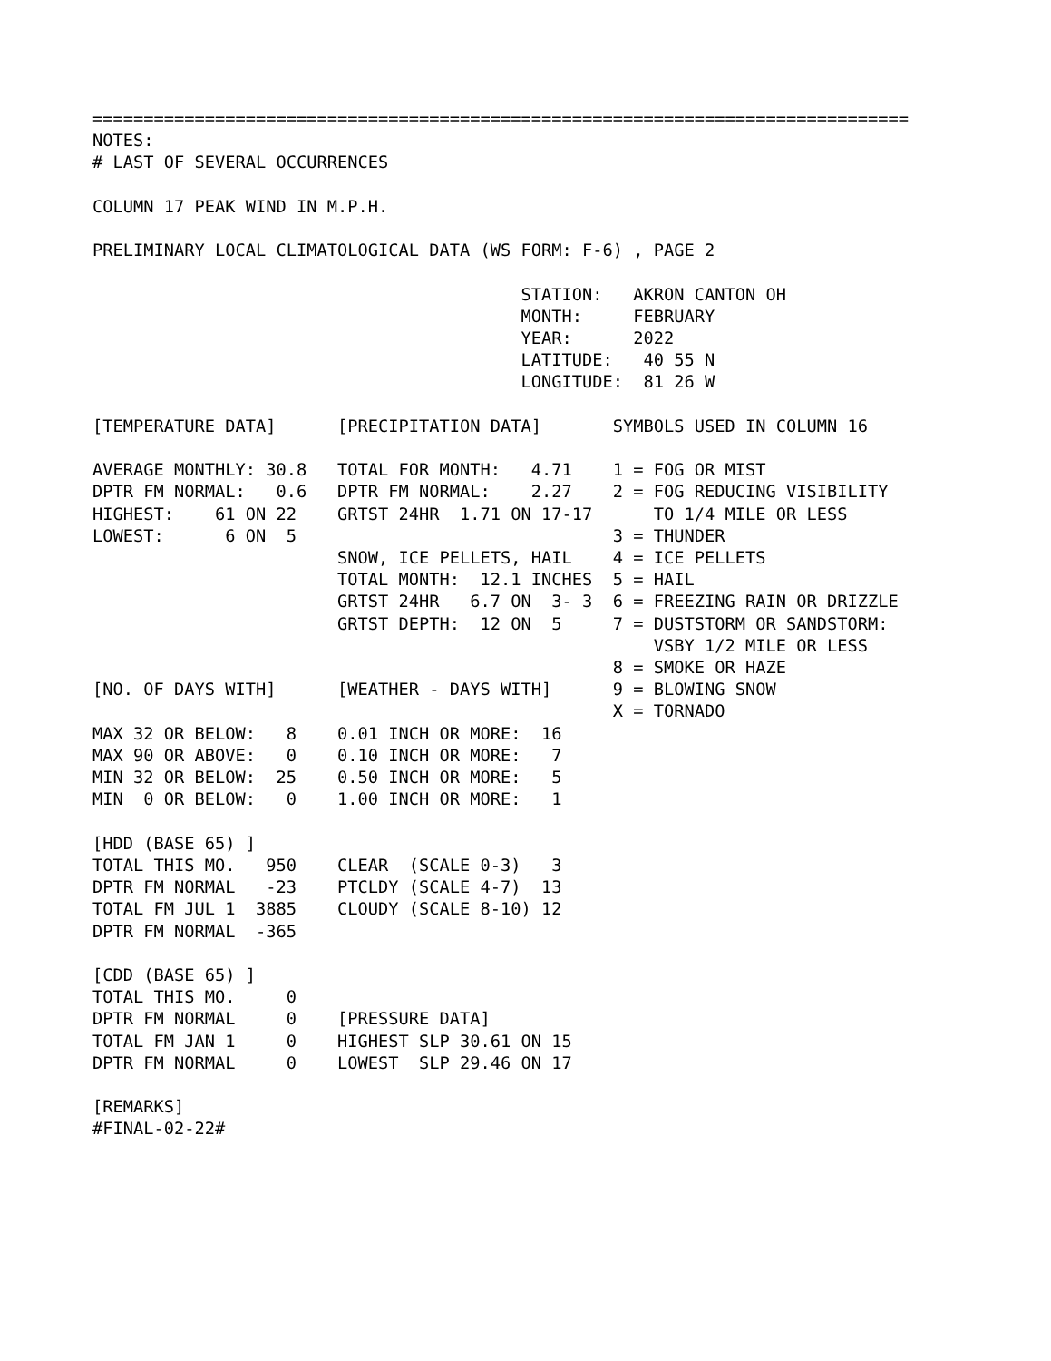================================================================================
NOTES:
# LAST OF SEVERAL OCCURRENCES

COLUMN 17 PEAK WIND IN M.P.H.

PRELIMINARY LOCAL CLIMATOLOGICAL DATA (WS FORM: F-6) , PAGE 2

                                          STATION:   AKRON CANTON OH
                                          MONTH:     FEBRUARY
                                          YEAR:      2022
                                          LATITUDE:   40 55 N
                                          LONGITUDE:  81 26 W

[TEMPERATURE DATA]      [PRECIPITATION DATA]       SYMBOLS USED IN COLUMN 16

AVERAGE MONTHLY: 30.8   TOTAL FOR MONTH:   4.71    1 = FOG OR MIST
DPTR FM NORMAL:   0.6   DPTR FM NORMAL:    2.27    2 = FOG REDUCING VISIBILITY
HIGHEST:    61 ON 22    GRTST 24HR  1.71 ON 17-17      TO 1/4 MILE OR LESS
LOWEST:      6 ON  5                               3 = THUNDER
                        SNOW, ICE PELLETS, HAIL    4 = ICE PELLETS
                        TOTAL MONTH:  12.1 INCHES  5 = HAIL
                        GRTST 24HR   6.7 ON  3- 3  6 = FREEZING RAIN OR DRIZZLE
                        GRTST DEPTH:  12 ON  5     7 = DUSTSTORM OR SANDSTORM:
                                                       VSBY 1/2 MILE OR LESS
                                                   8 = SMOKE OR HAZE
[NO. OF DAYS WITH]      [WEATHER - DAYS WITH]      9 = BLOWING SNOW
                                                   X = TORNADO
MAX 32 OR BELOW:   8    0.01 INCH OR MORE:  16
MAX 90 OR ABOVE:   0    0.10 INCH OR MORE:   7
MIN 32 OR BELOW:  25    0.50 INCH OR MORE:   5
MIN  0 OR BELOW:   0    1.00 INCH OR MORE:   1

[HDD (BASE 65) ]
TOTAL THIS MO.   950    CLEAR  (SCALE 0-3)   3
DPTR FM NORMAL   -23    PTCLDY (SCALE 4-7)  13
TOTAL FM JUL 1  3885    CLOUDY (SCALE 8-10) 12
DPTR FM NORMAL  -365

[CDD (BASE 65) ]
TOTAL THIS MO.     0
DPTR FM NORMAL     0    [PRESSURE DATA]
TOTAL FM JAN 1     0    HIGHEST SLP 30.61 ON 15
DPTR FM NORMAL     0    LOWEST  SLP 29.46 ON 17

[REMARKS]
#FINAL-02-22#